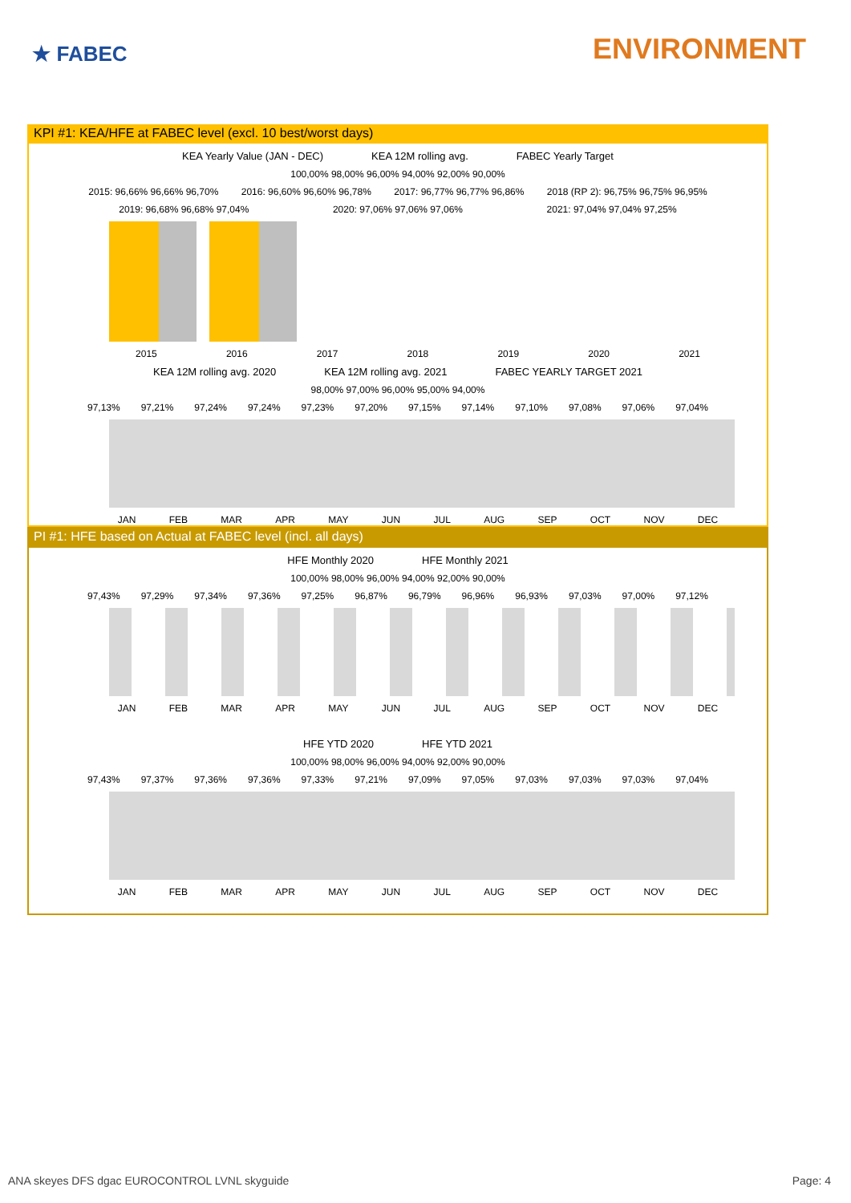★ FABEC
ENVIRONMENT
KPI #1: KEA/HFE at FABEC level (excl. 10 best/worst days)
KEA Yearly Value (JAN - DEC) KEA 12M rolling avg. FABEC Yearly Target
100,00% 98,00% 96,00% 94,00% 92,00% 90,00%
2015: 96,66% 96,66% 96,70% 2016: 96,60% 96,60% 96,78% 2017: 96,77% 96,77% 96,86% 2018 (RP 2): 96,75% 96,75% 96,95%
2019: 96,68% 96,68% 97,04% 2020: 97,06% 97,06% 97,06% 2021: 97,04% 97,04% 97,25%
2015 2016 2017 2018 2019 2020 2021
KEA 12M rolling avg. 2020 KEA 12M rolling avg. 2021 FABEC YEARLY TARGET 2021
98,00% 97,00% 96,00% 95,00% 94,00%
97,13% 97,21% 97,24% 97,24% 97,23% 97,20% 97,15% 97,14% 97,10% 97,08% 97,06% 97,04%
JAN FEB MAR APR MAY JUN JUL AUG SEP OCT NOV DEC
PI #1: HFE based on Actual at FABEC level (incl. all days)
HFE Monthly 2020 HFE Monthly 2021
100,00% 98,00% 96,00% 94,00% 92,00% 90,00%
97,43% 97,29% 97,34% 97,36% 97,25% 96,87% 96,79% 96,96% 96,93% 97,03% 97,00% 97,12%
JAN FEB MAR APR MAY JUN JUL AUG SEP OCT NOV DEC
HFE YTD 2020 HFE YTD 2021
100,00% 98,00% 96,00% 94,00% 92,00% 90,00%
97,43% 97,37% 97,36% 97,36% 97,33% 97,21% 97,09% 97,05% 97,03% 97,03% 97,03% 97,04%
JAN FEB MAR APR MAY JUN JUL AUG SEP OCT NOV DEC
ANA skeyes DFS dgac EUROCONTROL LVNL skyguide Page: 4